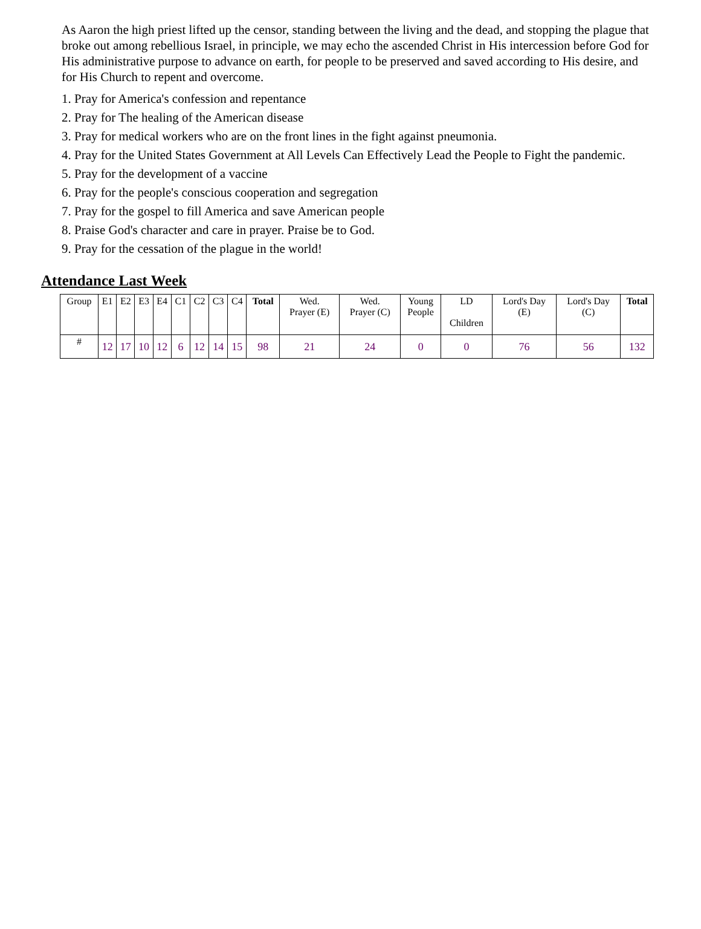As Aaron the high priest lifted up the censor, standing between the living and the dead, and stopping the plague that broke out among rebellious Israel, in principle, we may echo the ascended Christ in His intercession before God for His administrative purpose to advance on earth, for people to be preserved and saved according to His desire, and for His Church to repent and overcome.
1. Pray for America's confession and repentance
2. Pray for The healing of the American disease
3. Pray for medical workers who are on the front lines in the fight against pneumonia.
4. Pray for the United States Government at All Levels Can Effectively Lead the People to Fight the pandemic.
5. Pray for the development of a vaccine
6. Pray for the people's conscious cooperation and segregation
7. Pray for the gospel to fill America and save American people
8. Praise God's character and care in prayer. Praise be to God.
9. Pray for the cessation of the plague in the world!
Attendance Last Week
| Group | E1 | E2 | E3 | E4 | C1 | C2 | C3 | C4 | Total | Wed. Prayer (E) | Wed. Prayer (C) | Young People | LD Children | Lord's Day (E) | Lord's Day (C) | Total |
| # | 12 | 17 | 10 | 12 | 6 | 12 | 14 | 15 | 98 | 21 | 24 | 0 | 0 | 76 | 56 | 132 |